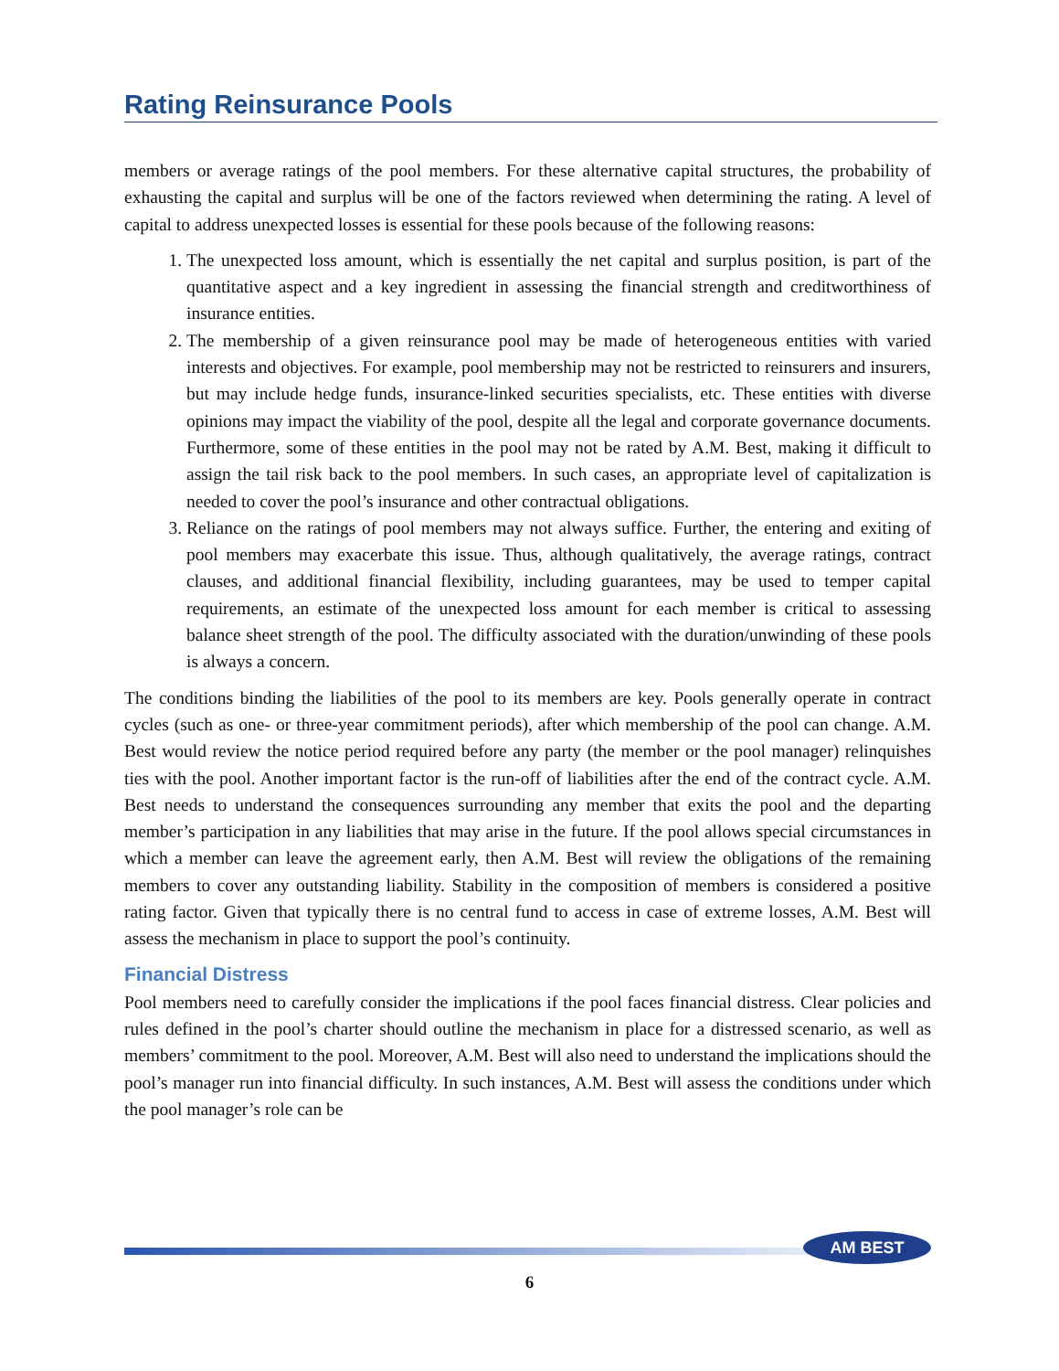Rating Reinsurance Pools
members or average ratings of the pool members. For these alternative capital structures, the probability of exhausting the capital and surplus will be one of the factors reviewed when determining the rating. A level of capital to address unexpected losses is essential for these pools because of the following reasons:
1. The unexpected loss amount, which is essentially the net capital and surplus position, is part of the quantitative aspect and a key ingredient in assessing the financial strength and creditworthiness of insurance entities.
2. The membership of a given reinsurance pool may be made of heterogeneous entities with varied interests and objectives. For example, pool membership may not be restricted to reinsurers and insurers, but may include hedge funds, insurance-linked securities specialists, etc. These entities with diverse opinions may impact the viability of the pool, despite all the legal and corporate governance documents. Furthermore, some of these entities in the pool may not be rated by A.M. Best, making it difficult to assign the tail risk back to the pool members. In such cases, an appropriate level of capitalization is needed to cover the pool’s insurance and other contractual obligations.
3. Reliance on the ratings of pool members may not always suffice. Further, the entering and exiting of pool members may exacerbate this issue. Thus, although qualitatively, the average ratings, contract clauses, and additional financial flexibility, including guarantees, may be used to temper capital requirements, an estimate of the unexpected loss amount for each member is critical to assessing balance sheet strength of the pool. The difficulty associated with the duration/unwinding of these pools is always a concern.
The conditions binding the liabilities of the pool to its members are key. Pools generally operate in contract cycles (such as one- or three-year commitment periods), after which membership of the pool can change. A.M. Best would review the notice period required before any party (the member or the pool manager) relinquishes ties with the pool. Another important factor is the run-off of liabilities after the end of the contract cycle. A.M. Best needs to understand the consequences surrounding any member that exits the pool and the departing member’s participation in any liabilities that may arise in the future. If the pool allows special circumstances in which a member can leave the agreement early, then A.M. Best will review the obligations of the remaining members to cover any outstanding liability. Stability in the composition of members is considered a positive rating factor. Given that typically there is no central fund to access in case of extreme losses, A.M. Best will assess the mechanism in place to support the pool’s continuity.
Financial Distress
Pool members need to carefully consider the implications if the pool faces financial distress. Clear policies and rules defined in the pool’s charter should outline the mechanism in place for a distressed scenario, as well as members’ commitment to the pool. Moreover, A.M. Best will also need to understand the implications should the pool’s manager run into financial difficulty. In such instances, A.M. Best will assess the conditions under which the pool manager’s role can be
AM BEST
6